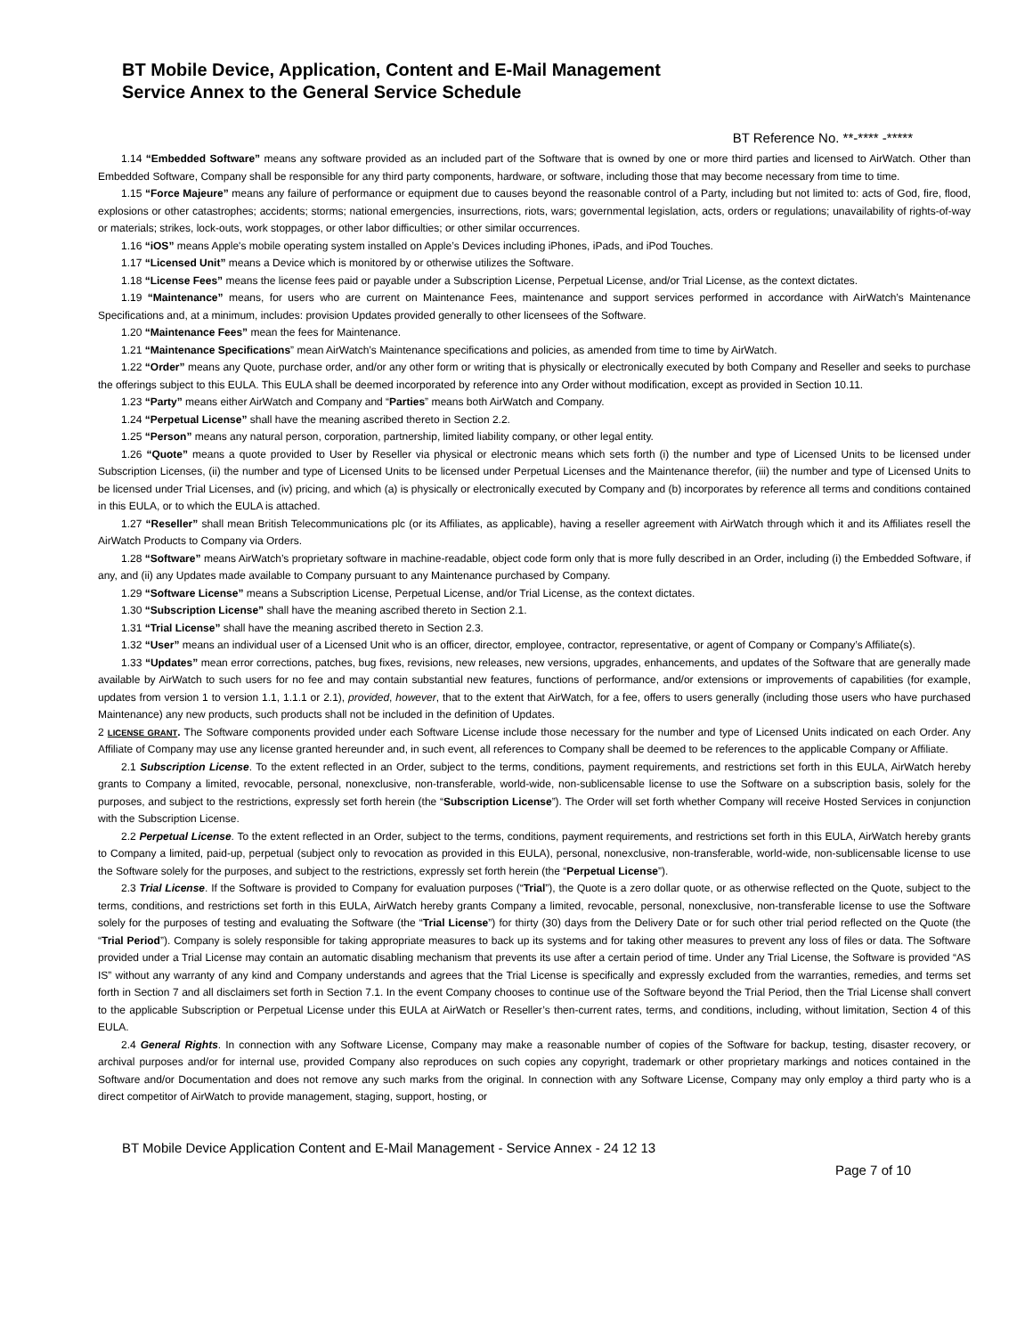BT Mobile Device, Application, Content and E-Mail Management
Service Annex to the General Service Schedule
BT Reference No. **-**** -*****
1.14 “Embedded Software” means any software provided as an included part of the Software that is owned by one or more third parties and licensed to AirWatch. Other than Embedded Software, Company shall be responsible for any third party components, hardware, or software, including those that may become necessary from time to time.
1.15 “Force Majeure” means any failure of performance or equipment due to causes beyond the reasonable control of a Party, including but not limited to: acts of God, fire, flood, explosions or other catastrophes; accidents; storms; national emergencies, insurrections, riots, wars; governmental legislation, acts, orders or regulations; unavailability of rights-of-way or materials; strikes, lock-outs, work stoppages, or other labor difficulties; or other similar occurrences.
1.16 “iOS” means Apple's mobile operating system installed on Apple’s Devices including iPhones, iPads, and iPod Touches.
1.17 “Licensed Unit” means a Device which is monitored by or otherwise utilizes the Software.
1.18 “License Fees” means the license fees paid or payable under a Subscription License, Perpetual License, and/or Trial License, as the context dictates.
1.19 “Maintenance” means, for users who are current on Maintenance Fees, maintenance and support services performed in accordance with AirWatch’s Maintenance Specifications and, at a minimum, includes: provision Updates provided generally to other licensees of the Software.
1.20 “Maintenance Fees” mean the fees for Maintenance.
1.21 “Maintenance Specifications” mean AirWatch’s Maintenance specifications and policies, as amended from time to time by AirWatch.
1.22 “Order” means any Quote, purchase order, and/or any other form or writing that is physically or electronically executed by both Company and Reseller and seeks to purchase the offerings subject to this EULA. This EULA shall be deemed incorporated by reference into any Order without modification, except as provided in Section 10.11.
1.23 “Party” means either AirWatch and Company and “Parties” means both AirWatch and Company.
1.24 “Perpetual License” shall have the meaning ascribed thereto in Section 2.2.
1.25 “Person” means any natural person, corporation, partnership, limited liability company, or other legal entity.
1.26 “Quote” means a quote provided to User by Reseller via physical or electronic means which sets forth (i) the number and type of Licensed Units to be licensed under Subscription Licenses, (ii) the number and type of Licensed Units to be licensed under Perpetual Licenses and the Maintenance therefor, (iii) the number and type of Licensed Units to be licensed under Trial Licenses, and (iv) pricing, and which (a) is physically or electronically executed by Company and (b) incorporates by reference all terms and conditions contained in this EULA, or to which the EULA is attached.
1.27 “Reseller” shall mean British Telecommunications plc (or its Affiliates, as applicable), having a reseller agreement with AirWatch through which it and its Affiliates resell the AirWatch Products to Company via Orders.
1.28 “Software” means AirWatch’s proprietary software in machine-readable, object code form only that is more fully described in an Order, including (i) the Embedded Software, if any, and (ii) any Updates made available to Company pursuant to any Maintenance purchased by Company.
1.29 “Software License” means a Subscription License, Perpetual License, and/or Trial License, as the context dictates.
1.30 “Subscription License” shall have the meaning ascribed thereto in Section 2.1.
1.31 “Trial License” shall have the meaning ascribed thereto in Section 2.3.
1.32 “User” means an individual user of a Licensed Unit who is an officer, director, employee, contractor, representative, or agent of Company or Company’s Affiliate(s).
1.33 “Updates” mean error corrections, patches, bug fixes, revisions, new releases, new versions, upgrades, enhancements, and updates of the Software that are generally made available by AirWatch to such users for no fee and may contain substantial new features, functions of performance, and/or extensions or improvements of capabilities (for example, updates from version 1 to version 1.1, 1.1.1 or 2.1), provided, however, that to the extent that AirWatch, for a fee, offers to users generally (including those users who have purchased Maintenance) any new products, such products shall not be included in the definition of Updates.
2 LICENSE GRANT. The Software components provided under each Software License include those necessary for the number and type of Licensed Units indicated on each Order. Any Affiliate of Company may use any license granted hereunder and, in such event, all references to Company shall be deemed to be references to the applicable Company or Affiliate.
2.1 Subscription License. To the extent reflected in an Order, subject to the terms, conditions, payment requirements, and restrictions set forth in this EULA, AirWatch hereby grants to Company a limited, revocable, personal, nonexclusive, non-transferable, world-wide, non-sublicensable license to use the Software on a subscription basis, solely for the purposes, and subject to the restrictions, expressly set forth herein (the “Subscription License”). The Order will set forth whether Company will receive Hosted Services in conjunction with the Subscription License.
2.2 Perpetual License. To the extent reflected in an Order, subject to the terms, conditions, payment requirements, and restrictions set forth in this EULA, AirWatch hereby grants to Company a limited, paid-up, perpetual (subject only to revocation as provided in this EULA), personal, nonexclusive, non-transferable, world-wide, non-sublicensable license to use the Software solely for the purposes, and subject to the restrictions, expressly set forth herein (the “Perpetual License”).
2.3 Trial License. If the Software is provided to Company for evaluation purposes (“Trial”), the Quote is a zero dollar quote, or as otherwise reflected on the Quote, subject to the terms, conditions, and restrictions set forth in this EULA, AirWatch hereby grants Company a limited, revocable, personal, nonexclusive, non-transferable license to use the Software solely for the purposes of testing and evaluating the Software (the “Trial License”) for thirty (30) days from the Delivery Date or for such other trial period reflected on the Quote (the “Trial Period”). Company is solely responsible for taking appropriate measures to back up its systems and for taking other measures to prevent any loss of files or data. The Software provided under a Trial License may contain an automatic disabling mechanism that prevents its use after a certain period of time. Under any Trial License, the Software is provided “AS IS” without any warranty of any kind and Company understands and agrees that the Trial License is specifically and expressly excluded from the warranties, remedies, and terms set forth in Section 7 and all disclaimers set forth in Section 7.1. In the event Company chooses to continue use of the Software beyond the Trial Period, then the Trial License shall convert to the applicable Subscription or Perpetual License under this EULA at AirWatch or Reseller’s then-current rates, terms, and conditions, including, without limitation, Section 4 of this EULA.
2.4 General Rights. In connection with any Software License, Company may make a reasonable number of copies of the Software for backup, testing, disaster recovery, or archival purposes and/or for internal use, provided Company also reproduces on such copies any copyright, trademark or other proprietary markings and notices contained in the Software and/or Documentation and does not remove any such marks from the original. In connection with any Software License, Company may only employ a third party who is a direct competitor of AirWatch to provide management, staging, support, hosting, or
BT Mobile Device Application Content and E-Mail Management - Service Annex - 24 12 13
Page 7 of 10